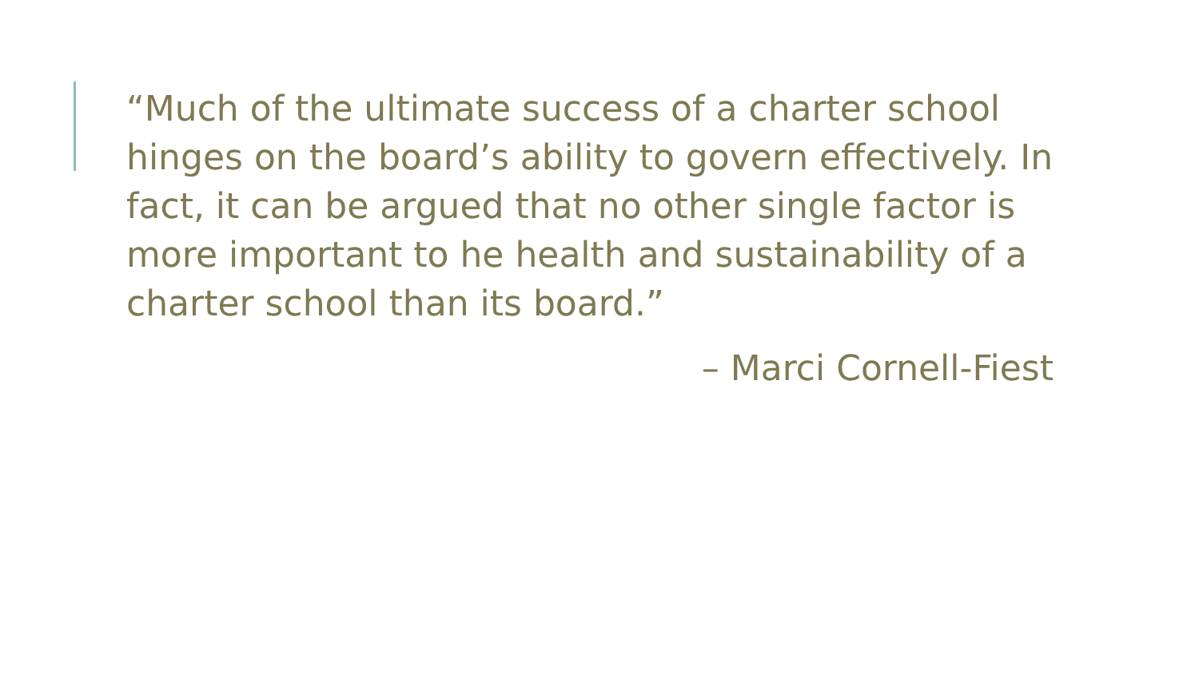“Much of the ultimate success of a charter school hinges on the board’s ability to govern effectively. In fact, it can be argued that no other single factor is more important to he health and sustainability of a charter school than its board.”
– Marci Cornell-Fiest